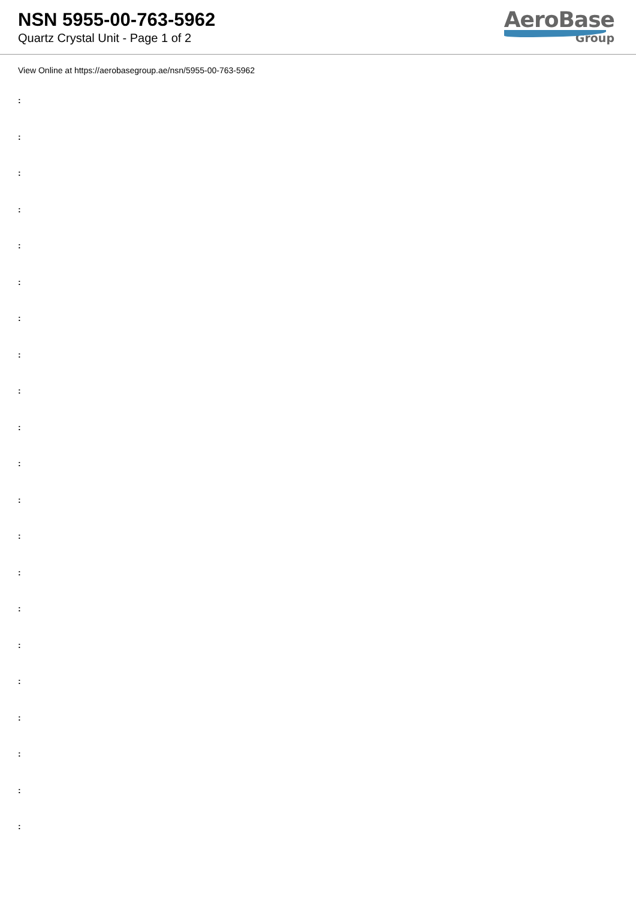NSN 5955-00-763-5962
Quartz Crystal Unit - Page 1 of 2
AeroBase
Group
View Online at https://aerobasegroup.ae/nsn/5955-00-763-5962
:
:
:
:
:
:
:
:
:
:
:
:
:
:
:
:
:
:
:
:
: